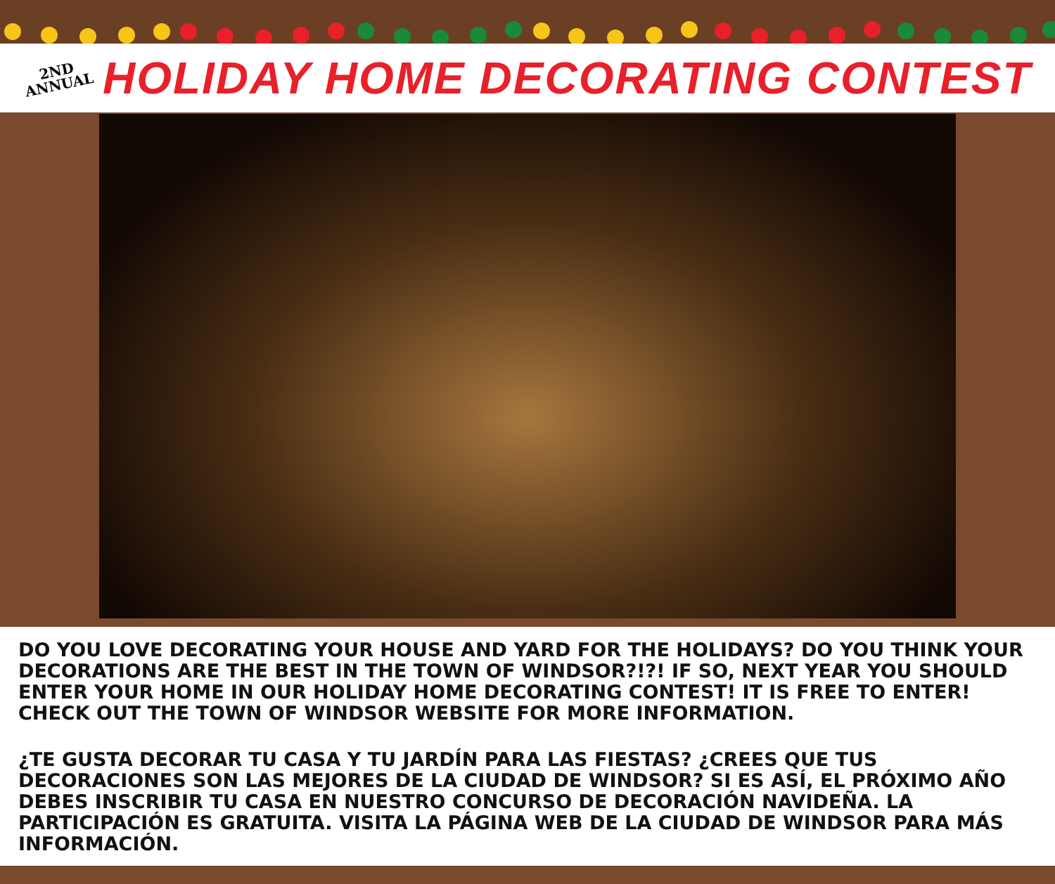2ND
ANNUAL
HOLIDAY HOME DECORATING CONTEST
DO YOU LOVE DECORATING YOUR HOUSE AND YARD FOR THE HOLIDAYS? DO YOU THINK YOUR DECORATIONS ARE THE BEST IN THE TOWN OF WINDSOR?!?! IF SO, NEXT YEAR YOU SHOULD ENTER YOUR HOME IN OUR HOLIDAY HOME DECORATING CONTEST! IT IS FREE TO ENTER! CHECK OUT THE TOWN OF WINDSOR WEBSITE FOR MORE INFORMATION.
¿TE GUSTA DECORAR TU CASA Y TU JARDÍN PARA LAS FIESTAS? ¿CREES QUE TUS DECORACIONES SON LAS MEJORES DE LA CIUDAD DE WINDSOR? SI ES ASÍ, EL PRÓXIMO AÑO DEBES INSCRIBIR TU CASA EN NUESTRO CONCURSO DE DECORACIÓN NAVIDEÑA. LA PARTICIPACIÓN ES GRATUITA. VISITA LA PÁGINA WEB DE LA CIUDAD DE WINDSOR PARA MÁS INFORMACIÓN.